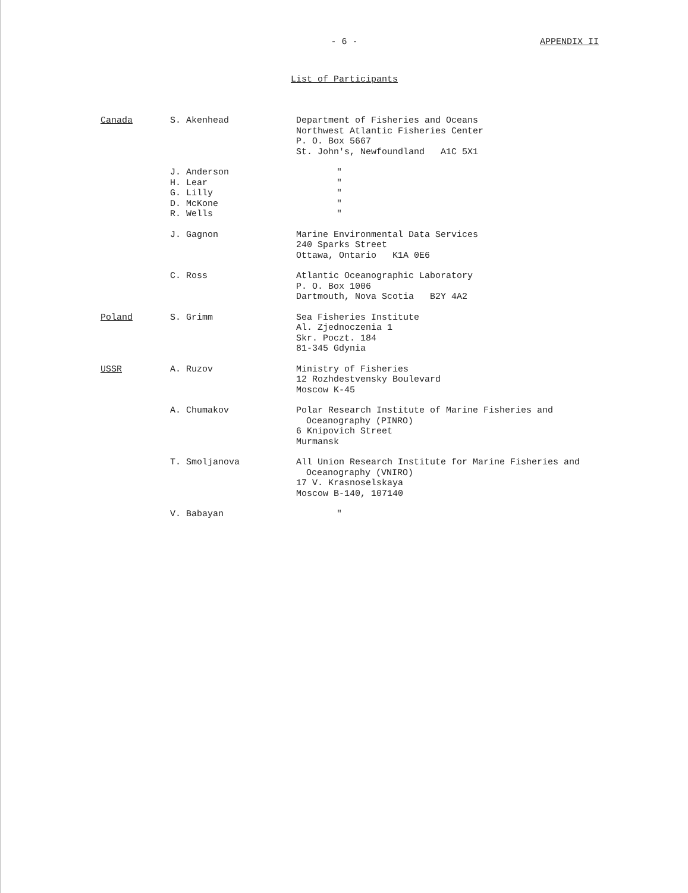- 6 -
APPENDIX II
List of Participants
| Canada | S. Akenhead | Department of Fisheries and Oceans Northwest Atlantic Fisheries Center P. O. Box 5667 St. John's, Newfoundland A1C 5X1 |
| | J. Anderson H. Lear G. Lilly D. McKone R. Wells | " " " " " |
| | J. Gagnon | Marine Environmental Data Services 240 Sparks Street Ottawa, Ontario K1A 0E6 |
| | C. Ross | Atlantic Oceanographic Laboratory P. O. Box 1006 Dartmouth, Nova Scotia B2Y 4A2 |
| Poland | S. Grimm | Sea Fisheries Institute Al. Zjednoczenia 1 Skr. Poczt. 184 81-345 Gdynia |
| USSR | A. Ruzov | Ministry of Fisheries 12 Rozhdestvensky Boulevard Moscow K-45 |
| | A. Chumakov | Polar Research Institute of Marine Fisheries and Oceanography (PINRO) 6 Knipovich Street Murmansk |
| | T. Smoljanova | All Union Research Institute for Marine Fisheries and Oceanography (VNIRO) 17 V. Krasnoselskaya Moscow B-140, 107140 |
| | V. Babayan | " |